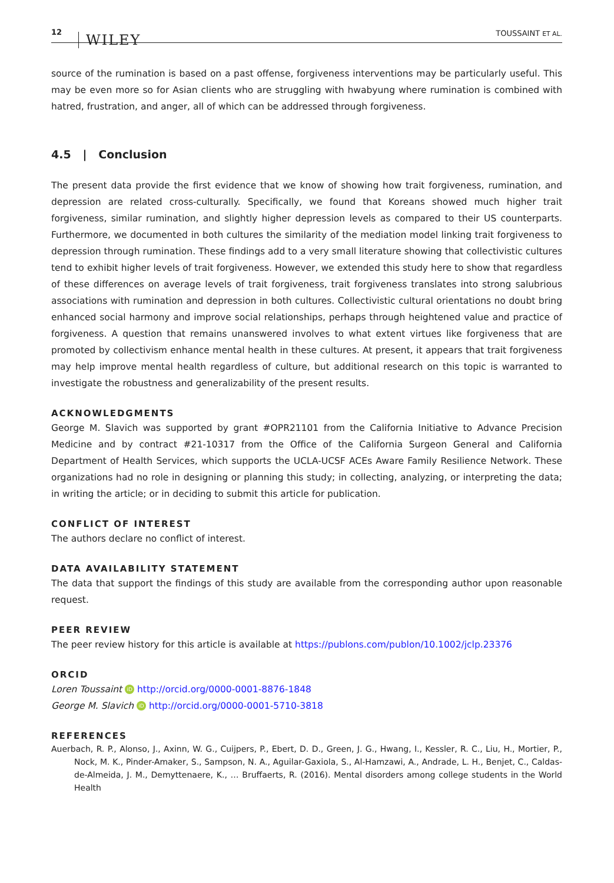12 WILEY TOUSSAINT ET AL.
source of the rumination is based on a past offense, forgiveness interventions may be particularly useful. This may be even more so for Asian clients who are struggling with hwabyung where rumination is combined with hatred, frustration, and anger, all of which can be addressed through forgiveness.
4.5 | Conclusion
The present data provide the first evidence that we know of showing how trait forgiveness, rumination, and depression are related cross-culturally. Specifically, we found that Koreans showed much higher trait forgiveness, similar rumination, and slightly higher depression levels as compared to their US counterparts. Furthermore, we documented in both cultures the similarity of the mediation model linking trait forgiveness to depression through rumination. These findings add to a very small literature showing that collectivistic cultures tend to exhibit higher levels of trait forgiveness. However, we extended this study here to show that regardless of these differences on average levels of trait forgiveness, trait forgiveness translates into strong salubrious associations with rumination and depression in both cultures. Collectivistic cultural orientations no doubt bring enhanced social harmony and improve social relationships, perhaps through heightened value and practice of forgiveness. A question that remains unanswered involves to what extent virtues like forgiveness that are promoted by collectivism enhance mental health in these cultures. At present, it appears that trait forgiveness may help improve mental health regardless of culture, but additional research on this topic is warranted to investigate the robustness and generalizability of the present results.
ACKNOWLEDGMENTS
George M. Slavich was supported by grant #OPR21101 from the California Initiative to Advance Precision Medicine and by contract #21-10317 from the Office of the California Surgeon General and California Department of Health Services, which supports the UCLA-UCSF ACEs Aware Family Resilience Network. These organizations had no role in designing or planning this study; in collecting, analyzing, or interpreting the data; in writing the article; or in deciding to submit this article for publication.
CONFLICT OF INTEREST
The authors declare no conflict of interest.
DATA AVAILABILITY STATEMENT
The data that support the findings of this study are available from the corresponding author upon reasonable request.
PEER REVIEW
The peer review history for this article is available at https://publons.com/publon/10.1002/jclp.23376
ORCID
Loren Toussaint iD http://orcid.org/0000-0001-8876-1848
George M. Slavich iD http://orcid.org/0000-0001-5710-3818
REFERENCES
Auerbach, R. P., Alonso, J., Axinn, W. G., Cuijpers, P., Ebert, D. D., Green, J. G., Hwang, I., Kessler, R. C., Liu, H., Mortier, P., Nock, M. K., Pinder-Amaker, S., Sampson, N. A., Aguilar-Gaxiola, S., Al-Hamzawi, A., Andrade, L. H., Benjet, C., Caldas-de-Almeida, J. M., Demyttenaere, K., … Bruffaerts, R. (2016). Mental disorders among college students in the World Health